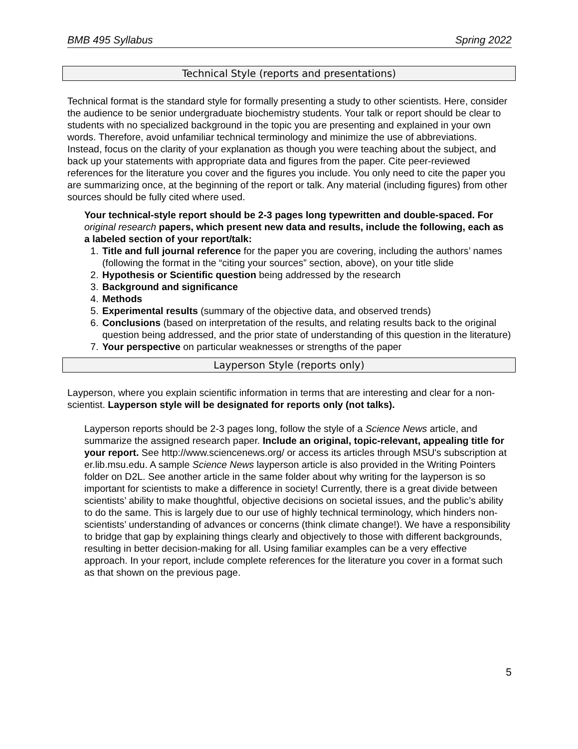BMB 495 Syllabus Spring 2022
Technical Style (reports and presentations)
Technical format is the standard style for formally presenting a study to other scientists. Here, consider the audience to be senior undergraduate biochemistry students. Your talk or report should be clear to students with no specialized background in the topic you are presenting and explained in your own words. Therefore, avoid unfamiliar technical terminology and minimize the use of abbreviations. Instead, focus on the clarity of your explanation as though you were teaching about the subject, and back up your statements with appropriate data and figures from the paper. Cite peer-reviewed references for the literature you cover and the figures you include. You only need to cite the paper you are summarizing once, at the beginning of the report or talk. Any material (including figures) from other sources should be fully cited where used.
Your technical-style report should be 2-3 pages long typewritten and double-spaced. For original research papers, which present new data and results, include the following, each as a labeled section of your report/talk:
1. Title and full journal reference for the paper you are covering, including the authors’ names (following the format in the “citing your sources” section, above), on your title slide
2. Hypothesis or Scientific question being addressed by the research
3. Background and significance
4. Methods
5. Experimental results (summary of the objective data, and observed trends)
6. Conclusions (based on interpretation of the results, and relating results back to the original question being addressed, and the prior state of understanding of this question in the literature)
7. Your perspective on particular weaknesses or strengths of the paper
Layperson Style (reports only)
Layperson, where you explain scientific information in terms that are interesting and clear for a non-scientist. Layperson style will be designated for reports only (not talks).
Layperson reports should be 2-3 pages long, follow the style of a Science News article, and summarize the assigned research paper. Include an original, topic-relevant, appealing title for your report. See http://www.sciencenews.org/ or access its articles through MSU's subscription at er.lib.msu.edu. A sample Science News layperson article is also provided in the Writing Pointers folder on D2L. See another article in the same folder about why writing for the layperson is so important for scientists to make a difference in society! Currently, there is a great divide between scientists’ ability to make thoughtful, objective decisions on societal issues, and the public’s ability to do the same. This is largely due to our use of highly technical terminology, which hinders non-scientists’ understanding of advances or concerns (think climate change!). We have a responsibility to bridge that gap by explaining things clearly and objectively to those with different backgrounds, resulting in better decision-making for all. Using familiar examples can be a very effective approach. In your report, include complete references for the literature you cover in a format such as that shown on the previous page.
5